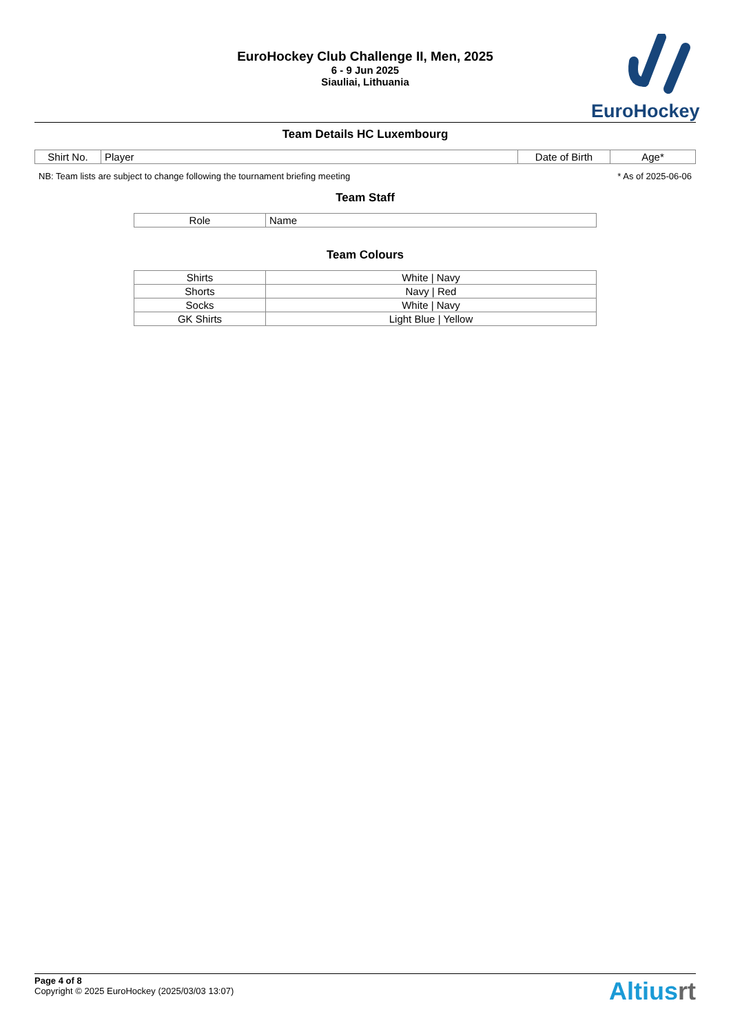EuroHockey Club Challenge II, Men, 2025
6 - 9 Jun 2025
Siauliai, Lithuania
EuroHockey
Team Details HC Luxembourg
| Shirt No. | Player | Date of Birth | Age* |
| --- | --- | --- | --- |
NB: Team lists are subject to change following the tournament briefing meeting * As of 2025-06-06
Team Staff
| Role | Name |
| --- | --- |
Team Colours
| Shirts | White / Navy |
| Shorts | Navy / Red |
| Socks | White / Navy |
| GK Shirts | Light Blue / Yellow |
Page 4 of 8
Copyright © 2025 EuroHockey (2025/03/03 13:07)
Altiusrt